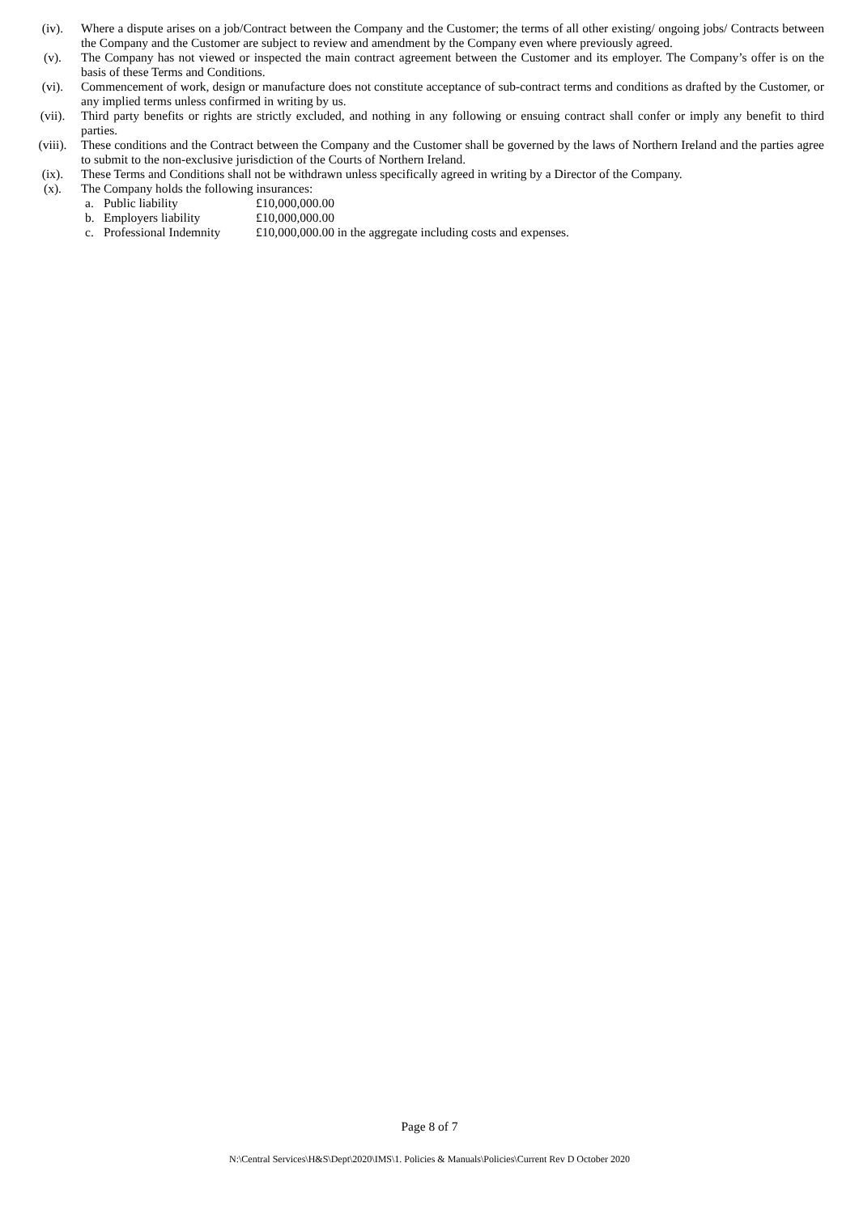(iv). Where a dispute arises on a job/Contract between the Company and the Customer; the terms of all other existing/ ongoing jobs/ Contracts between the Company and the Customer are subject to review and amendment by the Company even where previously agreed.
(v). The Company has not viewed or inspected the main contract agreement between the Customer and its employer. The Company’s offer is on the basis of these Terms and Conditions.
(vi). Commencement of work, design or manufacture does not constitute acceptance of sub-contract terms and conditions as drafted by the Customer, or any implied terms unless confirmed in writing by us.
(vii). Third party benefits or rights are strictly excluded, and nothing in any following or ensuing contract shall confer or imply any benefit to third parties.
(viii). These conditions and the Contract between the Company and the Customer shall be governed by the laws of Northern Ireland and the parties agree to submit to the non-exclusive jurisdiction of the Courts of Northern Ireland.
(ix). These Terms and Conditions shall not be withdrawn unless specifically agreed in writing by a Director of the Company.
(x). The Company holds the following insurances:
a. Public liability £10,000,000.00
b. Employers liability £10,000,000.00
c. Professional Indemnity
£10,000,000.00 in the aggregate including costs and expenses.
Page 8 of 7
N:\Central Services\H&S\Dept\2020\IMS\1. Policies & Manuals\Policies\Current Rev D October 2020